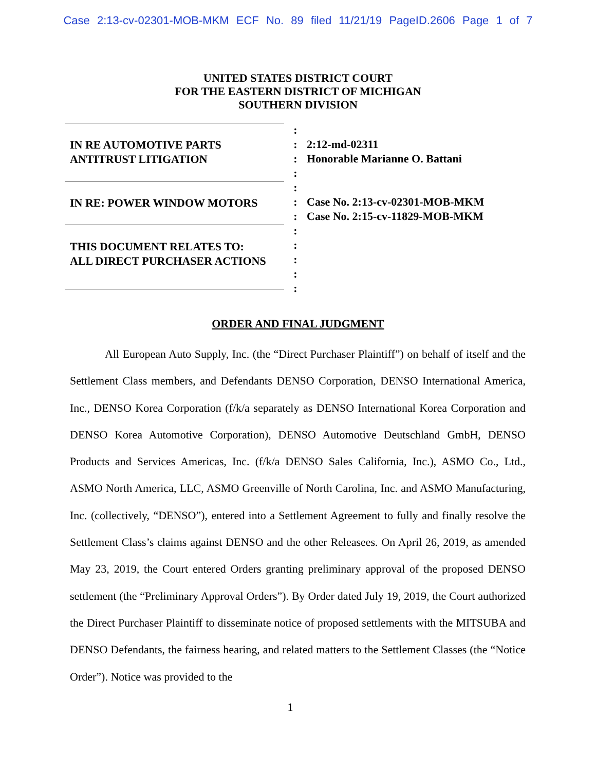Case 2:13-cv-02301-MOB-MKM ECF No. 89 filed 11/21/19 PageID.2606 Page 1 of 7
UNITED STATES DISTRICT COURT
FOR THE EASTERN DISTRICT OF MICHIGAN
SOUTHERN DIVISION
IN RE AUTOMOTIVE PARTS
ANTITRUST LITIGATION
IN RE: POWER WINDOW MOTORS
THIS DOCUMENT RELATES TO:
ALL DIRECT PURCHASER ACTIONS
:
:
:
:
:
:
:
:
:
:
:
:
2:12-md-02311
Honorable Marianne O. Battani
Case No. 2:13-cv-02301-MOB-MKM
Case No. 2:15-cv-11829-MOB-MKM
ORDER AND FINAL JUDGMENT
All European Auto Supply, Inc. (the “Direct Purchaser Plaintiff”) on behalf of itself and the Settlement Class members, and Defendants DENSO Corporation, DENSO International America, Inc., DENSO Korea Corporation (f/k/a separately as DENSO International Korea Corporation and DENSO Korea Automotive Corporation), DENSO Automotive Deutschland GmbH, DENSO Products and Services Americas, Inc. (f/k/a DENSO Sales California, Inc.), ASMO Co., Ltd., ASMO North America, LLC, ASMO Greenville of North Carolina, Inc. and ASMO Manufacturing, Inc. (collectively, “DENSO”), entered into a Settlement Agreement to fully and finally resolve the Settlement Class’s claims against DENSO and the other Releasees. On April 26, 2019, as amended May 23, 2019, the Court entered Orders granting preliminary approval of the proposed DENSO settlement (the “Preliminary Approval Orders”). By Order dated July 19, 2019, the Court authorized the Direct Purchaser Plaintiff to disseminate notice of proposed settlements with the MITSUBA and DENSO Defendants, the fairness hearing, and related matters to the Settlement Classes (the “Notice Order”). Notice was provided to the
1